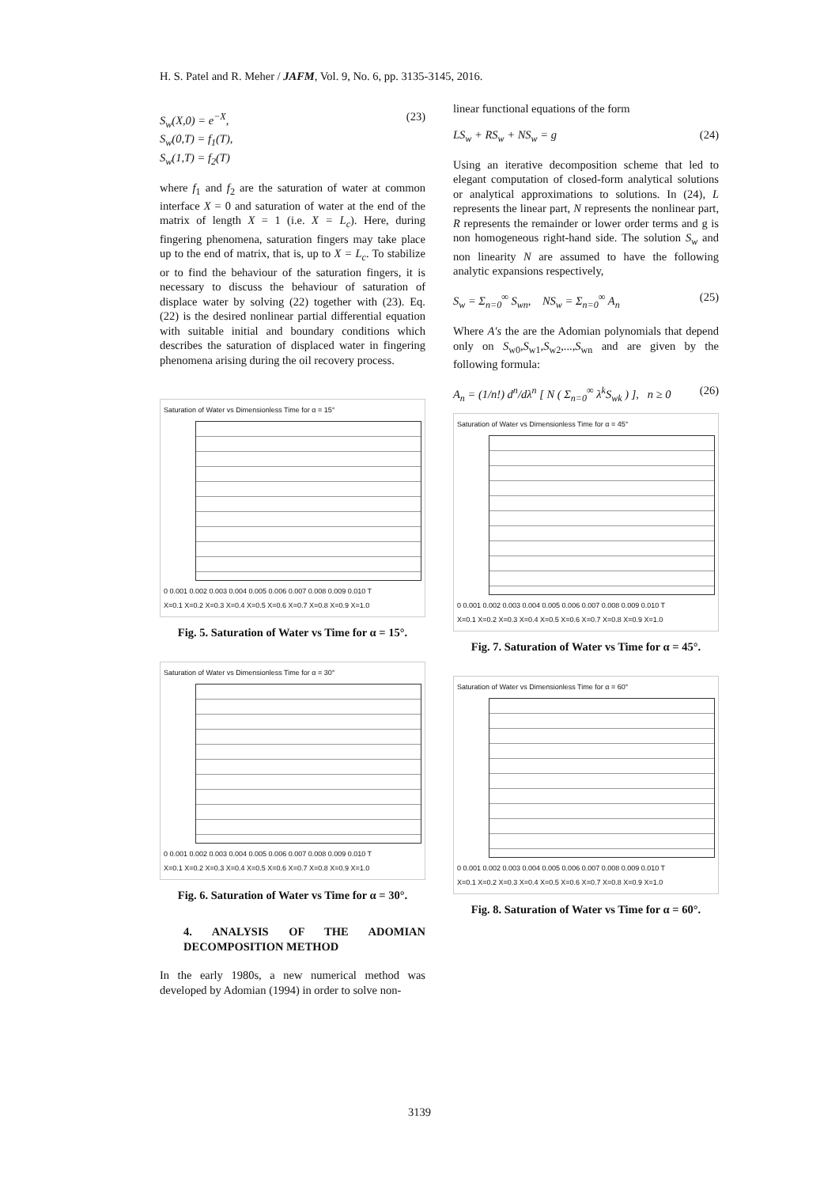H. S. Patel and R. Meher / JAFM, Vol. 9, No. 6, pp. 3135-3145, 2016.
S<sub>w</sub>(X,0) = e<sup>−X</sup>,
S<sub>w</sub>(0,T) = f<sub>1</sub>(T),
S<sub>w</sub>(1,T) = f<sub>2</sub>(T)
(23)
where f<sub>1</sub> and f<sub>2</sub> are the saturation of water at common interface X = 0 and saturation of water at the end of the matrix of length X = 1 (i.e. X = L<sub>c</sub>). Here, during fingering phenomena, saturation fingers may take place up to the end of matrix, that is, up to X = L<sub>c</sub>. To stabilize or to find the behaviour of the saturation fingers, it is necessary to discuss the behaviour of saturation of displace water by solving (22) together with (23). Eq. (22) is the desired nonlinear partial differential equation with suitable initial and boundary conditions which describes the saturation of displaced water in fingering phenomena arising during the oil recovery process.
Saturation of Water vs Dimensionless Time for α = 15°
0 0.001 0.002 0.003 0.004 0.005 0.006 0.007 0.008 0.009 0.010 T
X=0.1 X=0.2 X=0.3 X=0.4 X=0.5 X=0.6 X=0.7 X=0.8 X=0.9 X=1.0
Fig. 5. Saturation of Water vs Time for α = 15°.
Saturation of Water vs Dimensionless Time for α = 30°
0 0.001 0.002 0.003 0.004 0.005 0.006 0.007 0.008 0.009 0.010 T
X=0.1 X=0.2 X=0.3 X=0.4 X=0.5 X=0.6 X=0.7 X=0.8 X=0.9 X=1.0
Fig. 6. Saturation of Water vs Time for α = 30°.
4. ANALYSIS OF THE ADOMIAN DECOMPOSITION METHOD
In the early 1980s, a new numerical method was developed by Adomian (1994) in order to solve non-
linear functional equations of the form
LS<sub>w</sub> + RS<sub>w</sub> + NS<sub>w</sub> = g (24)
Using an iterative decomposition scheme that led to elegant computation of closed-form analytical solutions or analytical approximations to solutions. In (24), L represents the linear part, N represents the nonlinear part, R represents the remainder or lower order terms and g is non homogeneous right-hand side. The solution S<sub>w</sub> and non linearity N are assumed to have the following analytic expansions respectively,
S<sub>w</sub> = Σ<sub>n=0</sub><sup>∞</sup> S<sub>wn</sub>, NS<sub>w</sub> = Σ<sub>n=0</sub><sup>∞</sup> A<sub>n</sub>
(25)
Where A′s the are the Adomian polynomials that depend only on S<sub>w0</sub>,S<sub>w1</sub>,S<sub>w2</sub>,...,S<sub>wn</sub> and are given by the following formula:
A<sub>n</sub> = (1/n!) d<sup>n</sup>/dλ<sup>n</sup> [ N ( Σ<sub>n=0</sub><sup>∞</sup> λ<sup>k</sup>S<sub>wk</sub> ) ], n ≥ 0
(26)
Saturation of Water vs Dimensionless Time for α = 45°
0 0.001 0.002 0.003 0.004 0.005 0.006 0.007 0.008 0.009 0.010 T
X=0.1 X=0.2 X=0.3 X=0.4 X=0.5 X=0.6 X=0.7 X=0.8 X=0.9 X=1.0
Fig. 7. Saturation of Water vs Time for α = 45°.
Saturation of Water vs Dimensionless Time for α = 60°
0 0.001 0.002 0.003 0.004 0.005 0.006 0.007 0.008 0.009 0.010 T
X=0.1 X=0.2 X=0.3 X=0.4 X=0.5 X=0.6 X=0.7 X=0.8 X=0.9 X=1.0
Fig. 8. Saturation of Water vs Time for α = 60°.
3139